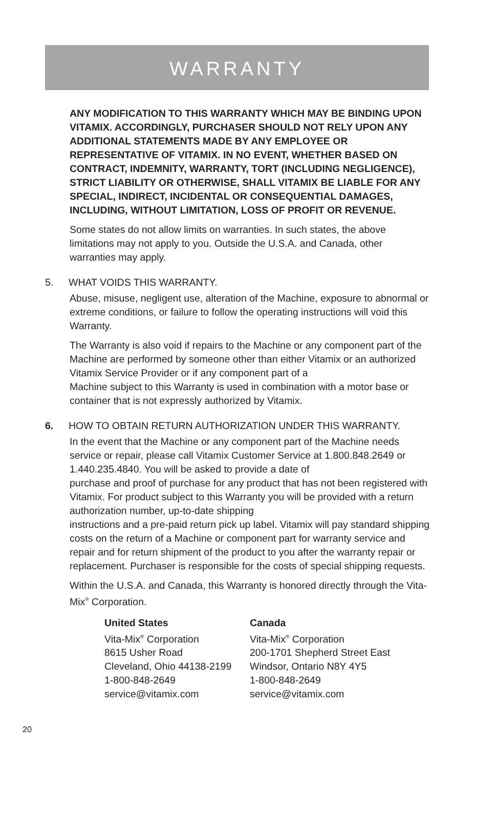WARRANTY
ANY MODIFICATION TO THIS WARRANTY WHICH MAY BE BINDING UPON VITAMIX. ACCORDINGLY, PURCHASER SHOULD NOT RELY UPON ANY ADDITIONAL STATEMENTS MADE BY ANY EMPLOYEE OR REPRESENTATIVE OF VITAMIX. IN NO EVENT, WHETHER BASED ON CONTRACT, INDEMNITY, WARRANTY, TORT (INCLUDING NEGLIGENCE), STRICT LIABILITY OR OTHERWISE, SHALL VITAMIX BE LIABLE FOR ANY SPECIAL, INDIRECT, INCIDENTAL OR CONSEQUENTIAL DAMAGES, INCLUDING, WITHOUT LIMITATION, LOSS OF PROFIT OR REVENUE.
Some states do not allow limits on warranties. In such states, the above limitations may not apply to you. Outside the U.S.A. and Canada, other warranties may apply.
5. WHAT VOIDS THIS WARRANTY.
Abuse, misuse, negligent use, alteration of the Machine, exposure to abnormal or extreme conditions, or failure to follow the operating instructions will void this Warranty.
The Warranty is also void if repairs to the Machine or any component part of the Machine are performed by someone other than either Vitamix or an authorized Vitamix Service Provider or if any component part of a
Machine subject to this Warranty is used in combination with a motor base or container that is not expressly authorized by Vitamix.
6. HOW TO OBTAIN RETURN AUTHORIZATION UNDER THIS WARRANTY.
In the event that the Machine or any component part of the Machine needs service or repair, please call Vitamix Customer Service at 1.800.848.2649 or 1.440.235.4840. You will be asked to provide a date of
purchase and proof of purchase for any product that has not been registered with Vitamix. For product subject to this Warranty you will be provided with a return authorization number, up-to-date shipping
instructions and a pre-paid return pick up label. Vitamix will pay standard shipping costs on the return of a Machine or component part for warranty service and repair and for return shipment of the product to you after the warranty repair or replacement. Purchaser is responsible for the costs of special shipping requests.
Within the U.S.A. and Canada, this Warranty is honored directly through the Vita-Mix<sup>®</sup> Corporation.
United States
Vita-Mix<sup>®</sup> Corporation
8615 Usher Road
Cleveland, Ohio 44138-2199
1-800-848-2649
service@vitamix.com
Canada
Vita-Mix<sup>®</sup> Corporation
200-1701 Shepherd Street East
Windsor, Ontario N8Y 4Y5
1-800-848-2649
service@vitamix.com
20